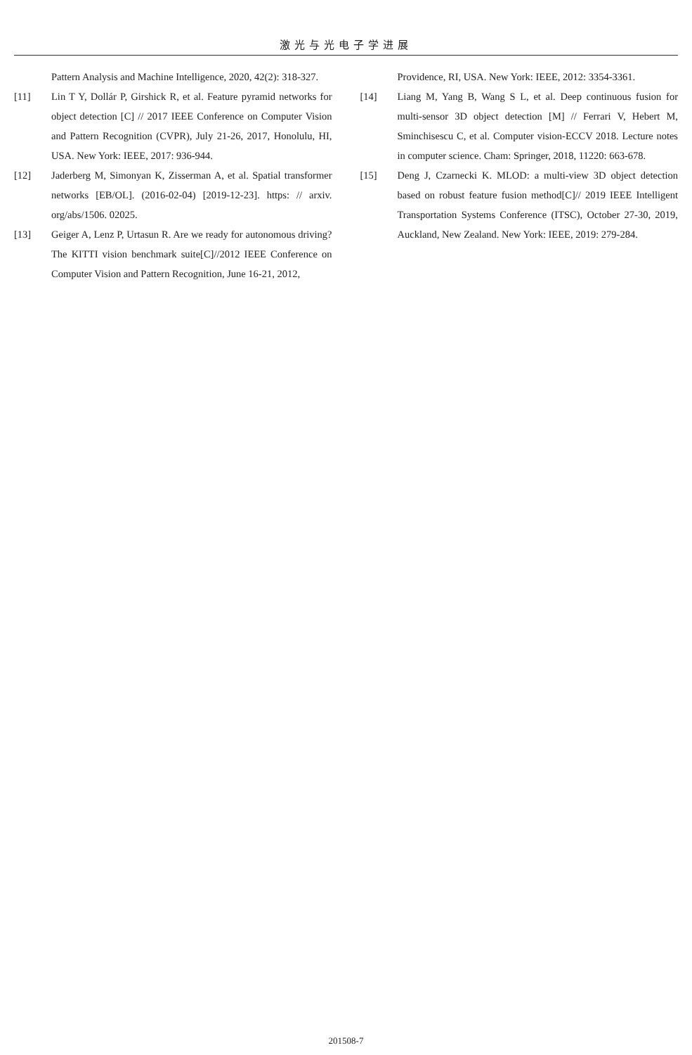激光与光电子学进展
Pattern Analysis and Machine Intelligence, 2020, 42(2): 318-327.
[11] Lin T Y, Dollár P, Girshick R, et al. Feature pyramid networks for object detection [C] // 2017 IEEE Conference on Computer Vision and Pattern Recognition (CVPR), July 21-26, 2017, Honolulu, HI, USA. New York: IEEE, 2017: 936-944.
[12] Jaderberg M, Simonyan K, Zisserman A, et al. Spatial transformer networks [EB/OL]. (2016-02-04) [2019-12-23]. https: // arxiv. org/abs/1506. 02025.
[13] Geiger A, Lenz P, Urtasun R. Are we ready for autonomous driving? The KITTI vision benchmark suite[C]//2012 IEEE Conference on Computer Vision and Pattern Recognition, June 16-21, 2012,
Providence, RI, USA. New York: IEEE, 2012: 3354-3361.
[14] Liang M, Yang B, Wang S L, et al. Deep continuous fusion for multi-sensor 3D object detection [M] // Ferrari V, Hebert M, Sminchisescu C, et al. Computer vision-ECCV 2018. Lecture notes in computer science. Cham: Springer, 2018, 11220: 663-678.
[15] Deng J, Czarnecki K. MLOD: a multi-view 3D object detection based on robust feature fusion method[C]// 2019 IEEE Intelligent Transportation Systems Conference (ITSC), October 27-30, 2019, Auckland, New Zealand. New York: IEEE, 2019: 279-284.
201508-7